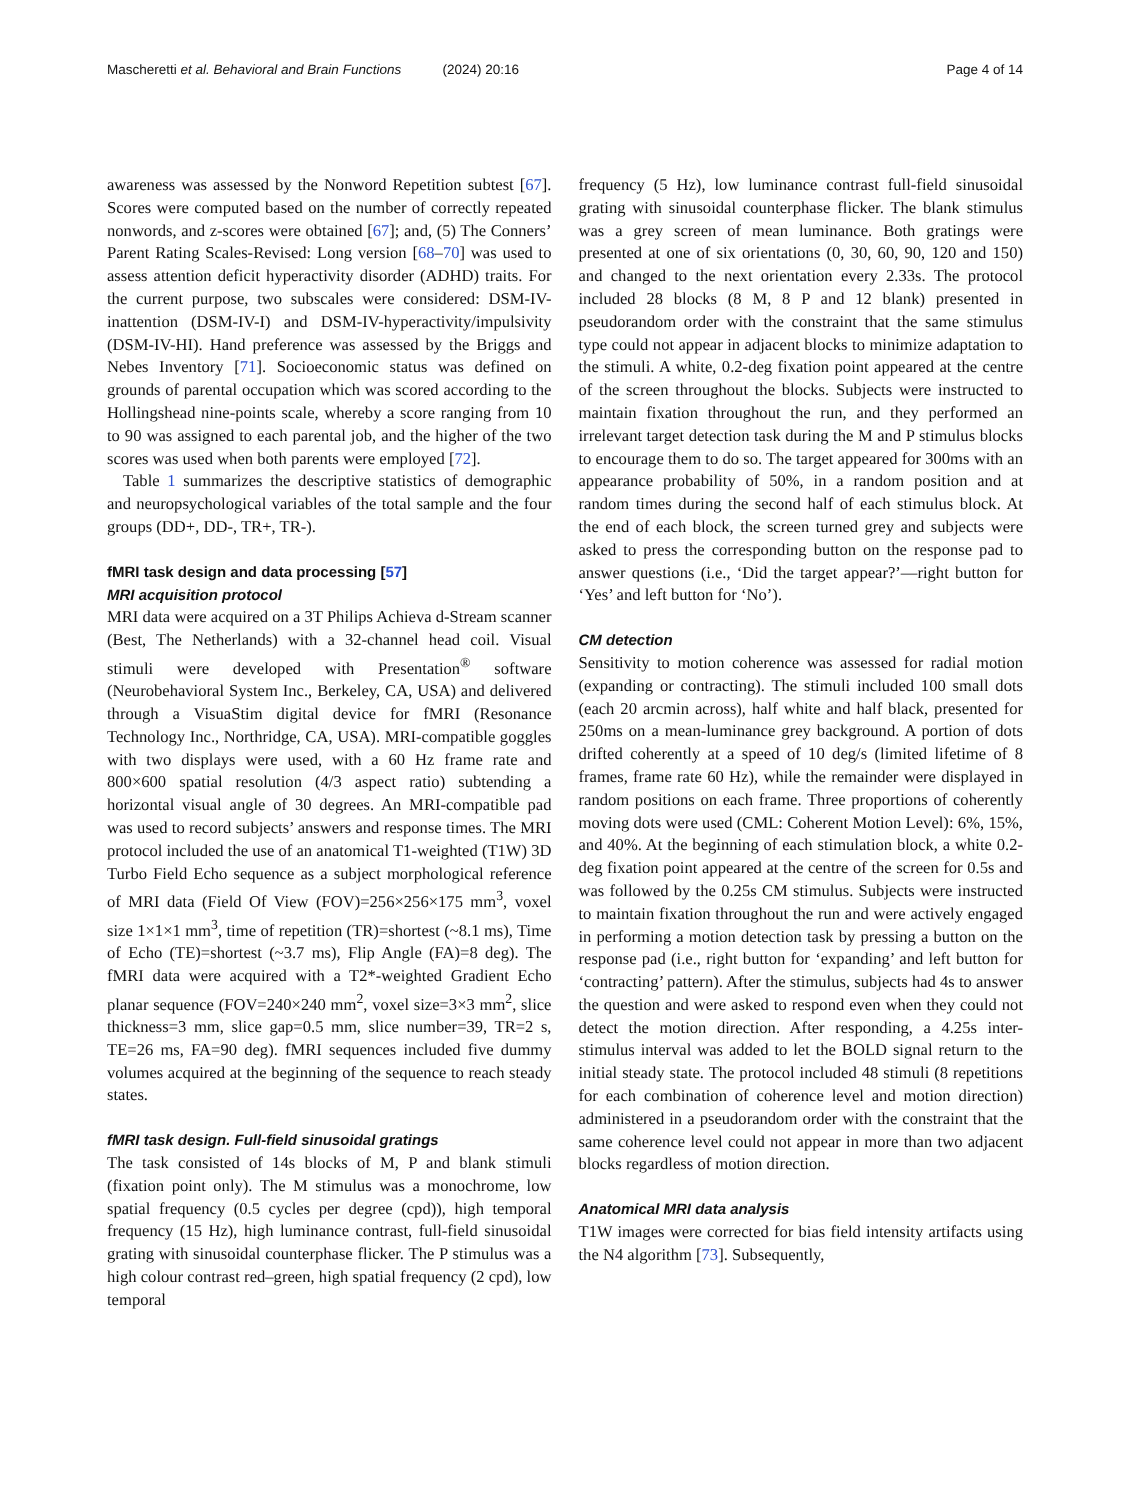Mascheretti et al. Behavioral and Brain Functions (2024) 20:16 Page 4 of 14
awareness was assessed by the Nonword Repetition subtest [67]. Scores were computed based on the number of correctly repeated nonwords, and z-scores were obtained [67]; and, (5) The Conners’ Parent Rating Scales-Revised: Long version [68–70] was used to assess attention deficit hyperactivity disorder (ADHD) traits. For the current purpose, two subscales were considered: DSM-IV-inattention (DSM-IV-I) and DSM-IV-hyperactivity/impulsivity (DSM-IV-HI). Hand preference was assessed by the Briggs and Nebes Inventory [71]. Socioeconomic status was defined on grounds of parental occupation which was scored according to the Hollingshead nine-points scale, whereby a score ranging from 10 to 90 was assigned to each parental job, and the higher of the two scores was used when both parents were employed [72].
Table 1 summarizes the descriptive statistics of demographic and neuropsychological variables of the total sample and the four groups (DD+, DD-, TR+, TR-).
fMRI task design and data processing [57]
MRI acquisition protocol
MRI data were acquired on a 3T Philips Achieva d-Stream scanner (Best, The Netherlands) with a 32-channel head coil. Visual stimuli were developed with Presentation<sup>®</sup> software (Neurobehavioral System Inc., Berkeley, CA, USA) and delivered through a VisuaStim digital device for fMRI (Resonance Technology Inc., Northridge, CA, USA). MRI-compatible goggles with two displays were used, with a 60 Hz frame rate and 800×600 spatial resolution (4/3 aspect ratio) subtending a horizontal visual angle of 30 degrees. An MRI-compatible pad was used to record subjects’ answers and response times. The MRI protocol included the use of an anatomical T1-weighted (T1W) 3D Turbo Field Echo sequence as a subject morphological reference of MRI data (Field Of View (FOV)=256×256×175 mm<sup>3</sup>, voxel size 1×1×1 mm<sup>3</sup>, time of repetition (TR)=shortest (~8.1 ms), Time of Echo (TE)=shortest (~3.7 ms), Flip Angle (FA)=8 deg). The fMRI data were acquired with a T2*-weighted Gradient Echo planar sequence (FOV=240×240 mm<sup>2</sup>, voxel size=3×3 mm<sup>2</sup>, slice thickness=3 mm, slice gap=0.5 mm, slice number=39, TR=2 s, TE=26 ms, FA=90 deg). fMRI sequences included five dummy volumes acquired at the beginning of the sequence to reach steady states.
fMRI task design. Full-field sinusoidal gratings
The task consisted of 14s blocks of M, P and blank stimuli (fixation point only). The M stimulus was a monochrome, low spatial frequency (0.5 cycles per degree (cpd)), high temporal frequency (15 Hz), high luminance contrast, full-field sinusoidal grating with sinusoidal counterphase flicker. The P stimulus was a high colour contrast red–green, high spatial frequency (2 cpd), low temporal
frequency (5 Hz), low luminance contrast full-field sinusoidal grating with sinusoidal counterphase flicker. The blank stimulus was a grey screen of mean luminance. Both gratings were presented at one of six orientations (0, 30, 60, 90, 120 and 150) and changed to the next orientation every 2.33s. The protocol included 28 blocks (8 M, 8 P and 12 blank) presented in pseudorandom order with the constraint that the same stimulus type could not appear in adjacent blocks to minimize adaptation to the stimuli. A white, 0.2-deg fixation point appeared at the centre of the screen throughout the blocks. Subjects were instructed to maintain fixation throughout the run, and they performed an irrelevant target detection task during the M and P stimulus blocks to encourage them to do so. The target appeared for 300ms with an appearance probability of 50%, in a random position and at random times during the second half of each stimulus block. At the end of each block, the screen turned grey and subjects were asked to press the corresponding button on the response pad to answer questions (i.e., ‘Did the target appear?’—right button for ‘Yes’ and left button for ‘No’).
CM detection
Sensitivity to motion coherence was assessed for radial motion (expanding or contracting). The stimuli included 100 small dots (each 20 arcmin across), half white and half black, presented for 250ms on a mean-luminance grey background. A portion of dots drifted coherently at a speed of 10 deg/s (limited lifetime of 8 frames, frame rate 60 Hz), while the remainder were displayed in random positions on each frame. Three proportions of coherently moving dots were used (CML: Coherent Motion Level): 6%, 15%, and 40%. At the beginning of each stimulation block, a white 0.2-deg fixation point appeared at the centre of the screen for 0.5s and was followed by the 0.25s CM stimulus. Subjects were instructed to maintain fixation throughout the run and were actively engaged in performing a motion detection task by pressing a button on the response pad (i.e., right button for ‘expanding’ and left button for ‘contracting’ pattern). After the stimulus, subjects had 4s to answer the question and were asked to respond even when they could not detect the motion direction. After responding, a 4.25s inter-stimulus interval was added to let the BOLD signal return to the initial steady state. The protocol included 48 stimuli (8 repetitions for each combination of coherence level and motion direction) administered in a pseudorandom order with the constraint that the same coherence level could not appear in more than two adjacent blocks regardless of motion direction.
Anatomical MRI data analysis
T1W images were corrected for bias field intensity artifacts using the N4 algorithm [73]. Subsequently,